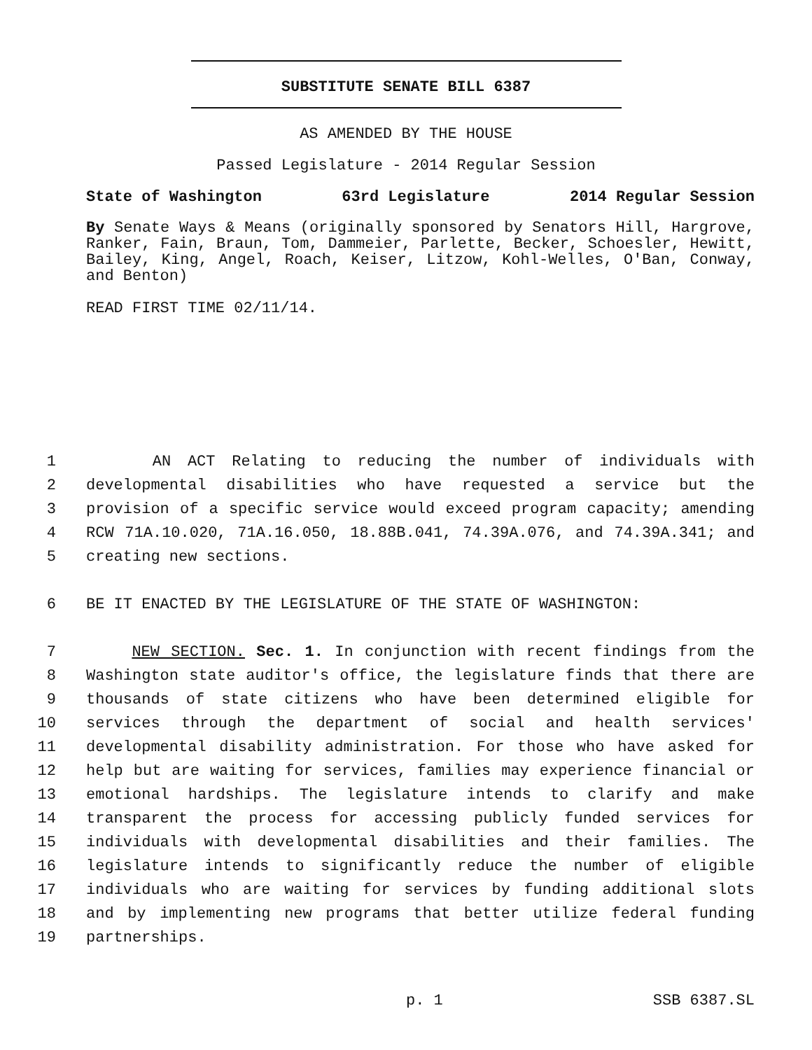SUBSTITUTE SENATE BILL 6387
AS AMENDED BY THE HOUSE
Passed Legislature - 2014 Regular Session
State of Washington 63rd Legislature 2014 Regular Session
By Senate Ways & Means (originally sponsored by Senators Hill, Hargrove, Ranker, Fain, Braun, Tom, Dammeier, Parlette, Becker, Schoesler, Hewitt, Bailey, King, Angel, Roach, Keiser, Litzow, Kohl-Welles, O'Ban, Conway, and Benton)
READ FIRST TIME 02/11/14.
1 AN ACT Relating to reducing the number of individuals with
2 developmental disabilities who have requested a service but the
3 provision of a specific service would exceed program capacity; amending
4 RCW 71A.10.020, 71A.16.050, 18.88B.041, 74.39A.076, and 74.39A.341; and
5 creating new sections.
6 BE IT ENACTED BY THE LEGISLATURE OF THE STATE OF WASHINGTON:
7 NEW SECTION. Sec. 1. In conjunction with recent findings from the
8 Washington state auditor's office, the legislature finds that there are
9 thousands of state citizens who have been determined eligible for
10 services through the department of social and health services'
11 developmental disability administration. For those who have asked for
12 help but are waiting for services, families may experience financial or
13 emotional hardships. The legislature intends to clarify and make
14 transparent the process for accessing publicly funded services for
15 individuals with developmental disabilities and their families. The
16 legislature intends to significantly reduce the number of eligible
17 individuals who are waiting for services by funding additional slots
18 and by implementing new programs that better utilize federal funding
19 partnerships.
p. 1 SSB 6387.SL